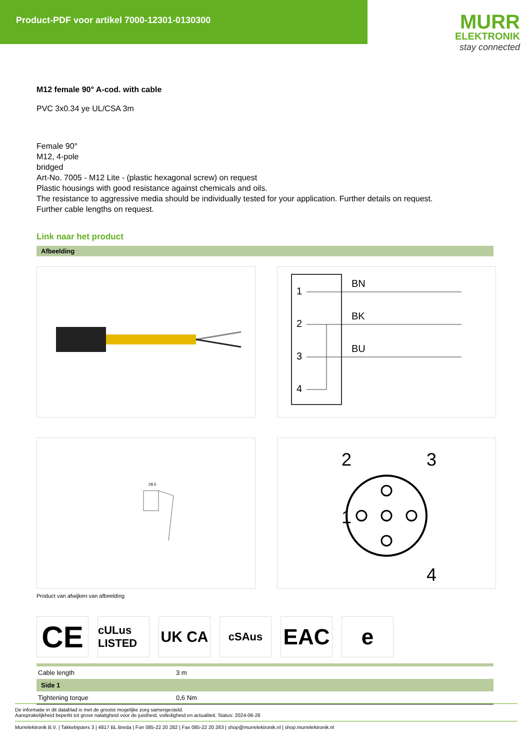Product-PDF voor artikel 7000-12301-0130300
MURR
ELEKTRONIK
stay connected
M12 female 90° A-cod. with cable
PVC 3x0.34 ye UL/CSA 3m
Female 90°
M12, 4-pole
bridged
Art-No. 7005 - M12 Lite - (plastic hexagonal screw) on request
Plastic housings with good resistance against chemicals and oils.
The resistance to aggressive media should be individually tested for your application. Further details on request.
Further cable lengths on request.
Link naar het product
Afbeelding
1
2
3
4
BN
BK
BU
28.5
2
3
1
4
Product van afwijken van afbeelding
CE
cULus LISTED
UK CA
cSAus
EAC e
| Cable length | 3 m |
| Side 1 | |
| Tightening torque | 0,6 Nm |
De informatie in dit datablad is met de grootst mogelijke zorg samengesteld.
Aansprakelijkheid beperkt tot grove nalatigheid voor de juistheid, volledigheid en actualiteit. Status: 2024-06-26
Murrelektronik B.V. | Takkebijsters 3 | 4817 BL Breda | Fon 085-22 20 282 | Fax 085-22 20 283 | shop@murrelektronik.nl | shop.murrelektronik.nl